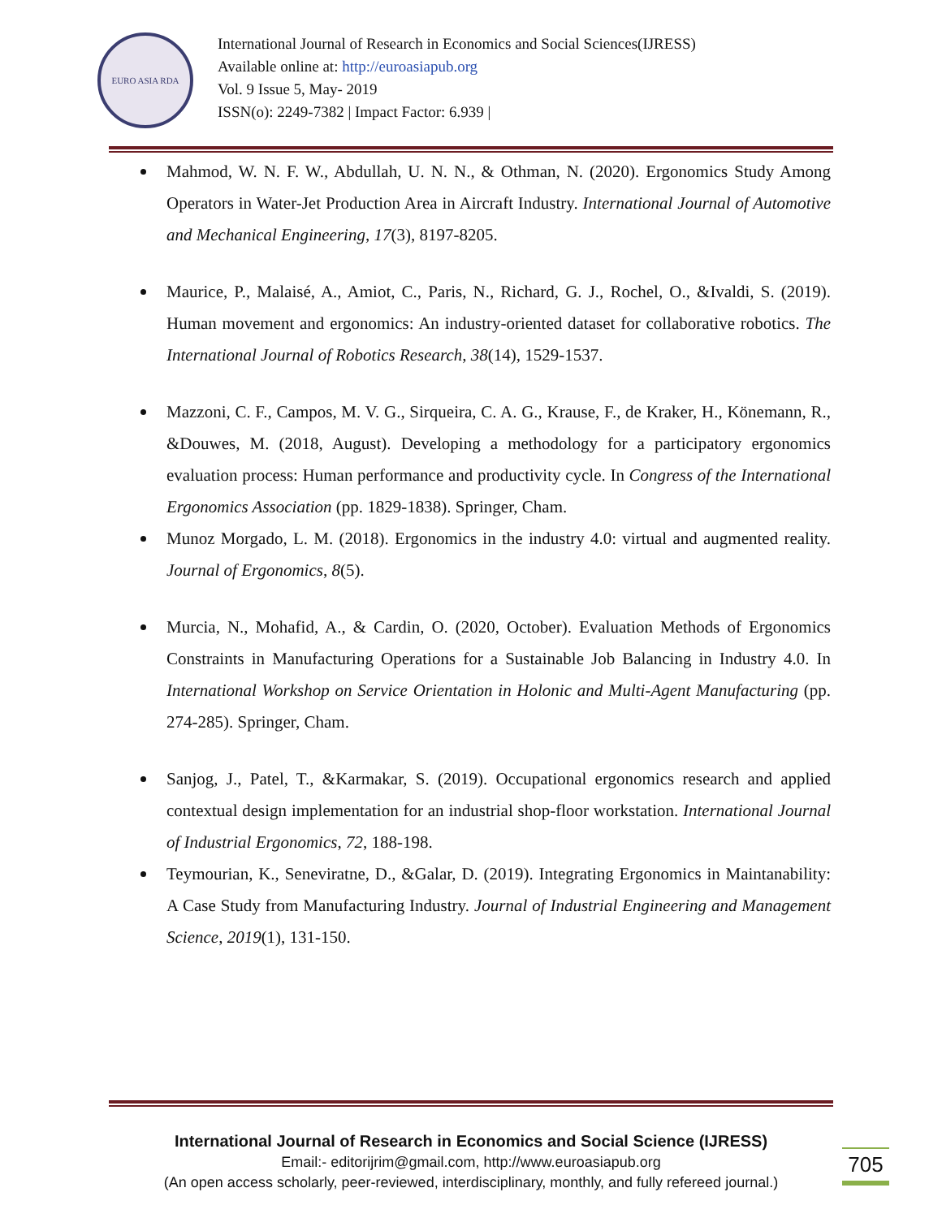EURO ASIA RDA
International Journal of Research in Economics and Social Sciences(IJRESS)
Available online at: http://euroasiapub.org
Vol. 9 Issue 5, May- 2019
ISSN(o): 2249-7382 | Impact Factor: 6.939 |
Mahmod, W. N. F. W., Abdullah, U. N. N., & Othman, N. (2020). Ergonomics Study Among Operators in Water-Jet Production Area in Aircraft Industry. International Journal of Automotive and Mechanical Engineering, 17(3), 8197-8205.
Maurice, P., Malaisé, A., Amiot, C., Paris, N., Richard, G. J., Rochel, O., &Ivaldi, S. (2019). Human movement and ergonomics: An industry-oriented dataset for collaborative robotics. The International Journal of Robotics Research, 38(14), 1529-1537.
Mazzoni, C. F., Campos, M. V. G., Sirqueira, C. A. G., Krause, F., de Kraker, H., Könemann, R., &Douwes, M. (2018, August). Developing a methodology for a participatory ergonomics evaluation process: Human performance and productivity cycle. In Congress of the International Ergonomics Association (pp. 1829-1838). Springer, Cham.
Munoz Morgado, L. M. (2018). Ergonomics in the industry 4.0: virtual and augmented reality. Journal of Ergonomics, 8(5).
Murcia, N., Mohafid, A., & Cardin, O. (2020, October). Evaluation Methods of Ergonomics Constraints in Manufacturing Operations for a Sustainable Job Balancing in Industry 4.0. In International Workshop on Service Orientation in Holonic and Multi-Agent Manufacturing (pp. 274-285). Springer, Cham.
Sanjog, J., Patel, T., &Karmakar, S. (2019). Occupational ergonomics research and applied contextual design implementation for an industrial shop-floor workstation. International Journal of Industrial Ergonomics, 72, 188-198.
Teymourian, K., Seneviratne, D., &Galar, D. (2019). Integrating Ergonomics in Maintanability: A Case Study from Manufacturing Industry. Journal of Industrial Engineering and Management Science, 2019(1), 131-150.
International Journal of Research in Economics and Social Science (IJRESS)
Email:- editorijrim@gmail.com, http://www.euroasiapub.org
(An open access scholarly, peer-reviewed, interdisciplinary, monthly, and fully refereed journal.)
705